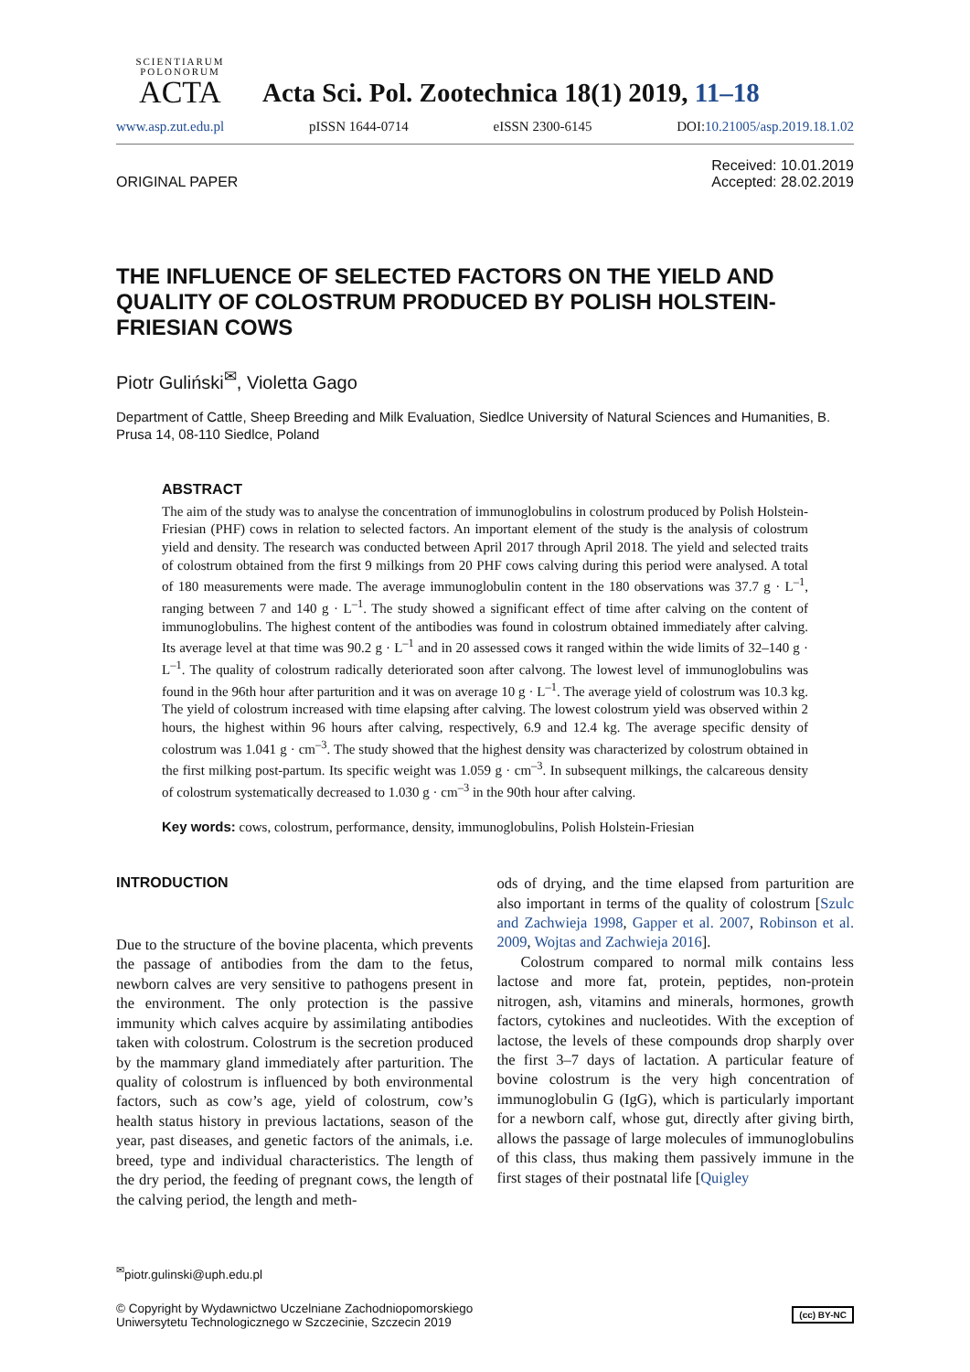SCIENTIARUM POLONORUM
ACTA
Acta Sci. Pol. Zootechnica 18(1) 2019, 11–18
www.asp.zut.edu.pl pISSN 1644-0714 eISSN 2300-6145 DOI:10.21005/asp.2019.18.1.02
ORIGINAL PAPER Received: 10.01.2019
Accepted: 28.02.2019
THE INFLUENCE OF SELECTED FACTORS ON THE YIELD AND QUALITY OF COLOSTRUM PRODUCED BY POLISH HOLSTEIN-FRIESIAN COWS
Piotr Guliński<sup>✉</sup>, Violetta Gago
Department of Cattle, Sheep Breeding and Milk Evaluation, Siedlce University of Natural Sciences and Humanities, B. Prusa 14, 08-110 Siedlce, Poland
ABSTRACT
The aim of the study was to analyse the concentration of immunoglobulins in colostrum produced by Polish Holstein-Friesian (PHF) cows in relation to selected factors. An important element of the study is the analysis of colostrum yield and density. The research was conducted between April 2017 through April 2018. The yield and selected traits of colostrum obtained from the first 9 milkings from 20 PHF cows calving during this period were analysed. A total of 180 measurements were made. The average immunoglobulin content in the 180 observations was 37.7 g · L<sup>–1</sup>, ranging between 7 and 140 g · L<sup>–1</sup>. The study showed a significant effect of time after calving on the content of immunoglobulins. The highest content of the antibodies was found in colostrum obtained immediately after calving. Its average level at that time was 90.2 g · L<sup>–1</sup> and in 20 assessed cows it ranged within the wide limits of 32–140 g · L<sup>–1</sup>. The quality of colostrum radically deteriorated soon after calvong. The lowest level of immunoglobulins was found in the 96th hour after parturition and it was on average 10 g · L<sup>–1</sup>. The average yield of colostrum was 10.3 kg. The yield of colostrum increased with time elapsing after calving. The lowest colostrum yield was observed within 2 hours, the highest within 96 hours after calving, respectively, 6.9 and 12.4 kg. The average specific density of colostrum was 1.041 g · cm<sup>–3</sup>. The study showed that the highest density was characterized by colostrum obtained in the first milking post-partum. Its specific weight was 1.059 g · cm<sup>–3</sup>. In subsequent milkings, the calcareous density of colostrum systematically decreased to 1.030 g · cm<sup>–3</sup> in the 90th hour after calving.
Key words: cows, colostrum, performance, density, immunoglobulins, Polish Holstein-Friesian
INTRODUCTION
Due to the structure of the bovine placenta, which prevents the passage of antibodies from the dam to the fetus, newborn calves are very sensitive to pathogens present in the environment. The only protection is the passive immunity which calves acquire by assimilating antibodies taken with colostrum. Colostrum is the secretion produced by the mammary gland immediately after parturition. The quality of colostrum is influenced by both environmental factors, such as cow’s age, yield of colostrum, cow’s health status history in previous lactations, season of the year, past diseases, and genetic factors of the animals, i.e. breed, type and individual characteristics. The length of the dry period, the feeding of pregnant cows, the length of the calving period, the length and meth-
ods of drying, and the time elapsed from parturition are also important in terms of the quality of colostrum [Szulc and Zachwieja 1998, Gapper et al. 2007, Robinson et al. 2009, Wojtas and Zachwieja 2016].
Colostrum compared to normal milk contains less lactose and more fat, protein, peptides, non-protein nitrogen, ash, vitamins and minerals, hormones, growth factors, cytokines and nucleotides. With the exception of lactose, the levels of these compounds drop sharply over the first 3–7 days of lactation. A particular feature of bovine colostrum is the very high concentration of immunoglobulin G (IgG), which is particularly important for a newborn calf, whose gut, directly after giving birth, allows the passage of large molecules of immunoglobulins of this class, thus making them passively immune in the first stages of their postnatal life [Quigley
<sup>✉</sup>piotr.gulinski@uph.edu.pl
© Copyright by Wydawnictwo Uczelniane Zachodniopomorskiego
Uniwersytetu Technologicznego w Szczecinie, Szczecin 2019 (cc) BY-NC